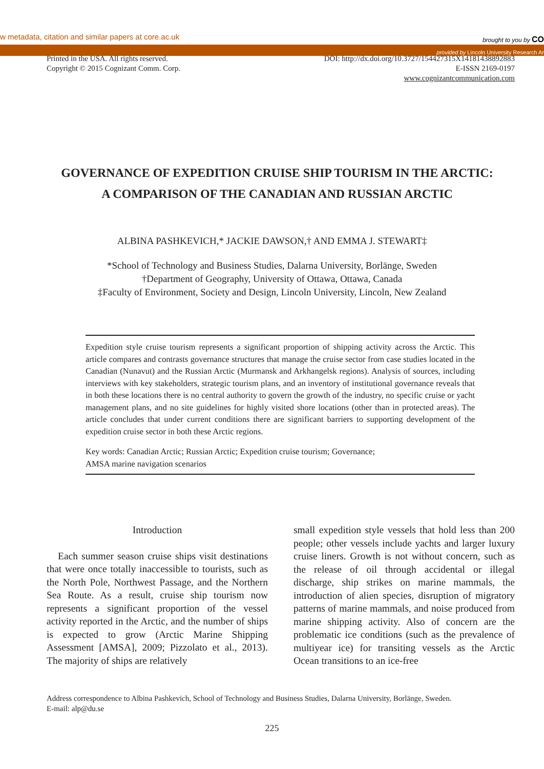w metadata, citation and similar papers at core.ac.uk brought to you by CO
provided by Lincoln University Research Ar
Printed in the USA. All rights reserved.
Copyright © 2015 Cognizant Comm. Corp.
DOI: http://dx.doi.org/10.3727/154427315X14181438892883
E-ISSN 2169-0197
www.cognizantcommunication.com
GOVERNANCE OF EXPEDITION CRUISE SHIP TOURISM IN THE ARCTIC:
A COMPARISON OF THE CANADIAN AND RUSSIAN ARCTIC
ALBINA PASHKEVICH,* JACKIE DAWSON,† AND EMMA J. STEWART‡
*School of Technology and Business Studies, Dalarna University, Borlänge, Sweden
†Department of Geography, University of Ottawa, Ottawa, Canada
‡Faculty of Environment, Society and Design, Lincoln University, Lincoln, New Zealand
Expedition style cruise tourism represents a significant proportion of shipping activity across the Arctic. This article compares and contrasts governance structures that manage the cruise sector from case studies located in the Canadian (Nunavut) and the Russian Arctic (Murmansk and Arkhangelsk regions). Analysis of sources, including interviews with key stakeholders, strategic tourism plans, and an inventory of institutional governance reveals that in both these locations there is no central authority to govern the growth of the industry, no specific cruise or yacht management plans, and no site guidelines for highly visited shore locations (other than in protected areas). The article concludes that under current conditions there are significant barriers to supporting development of the expedition cruise sector in both these Arctic regions.
Key words: Canadian Arctic; Russian Arctic; Expedition cruise tourism; Governance;
AMSA marine navigation scenarios
Introduction
Each summer season cruise ships visit destinations that were once totally inaccessible to tourists, such as the North Pole, Northwest Passage, and the Northern Sea Route. As a result, cruise ship tourism now represents a significant proportion of the vessel activity reported in the Arctic, and the number of ships is expected to grow (Arctic Marine Shipping Assessment [AMSA], 2009; Pizzolato et al., 2013). The majority of ships are relatively
small expedition style vessels that hold less than 200 people; other vessels include yachts and larger luxury cruise liners. Growth is not without concern, such as the release of oil through accidental or illegal discharge, ship strikes on marine mammals, the introduction of alien species, disruption of migratory patterns of marine mammals, and noise produced from marine shipping activity. Also of concern are the problematic ice conditions (such as the prevalence of multiyear ice) for transiting vessels as the Arctic Ocean transitions to an ice-free
Address correspondence to Albina Pashkevich, School of Technology and Business Studies, Dalarna University, Borlänge, Sweden.
E-mail: alp@du.se
225